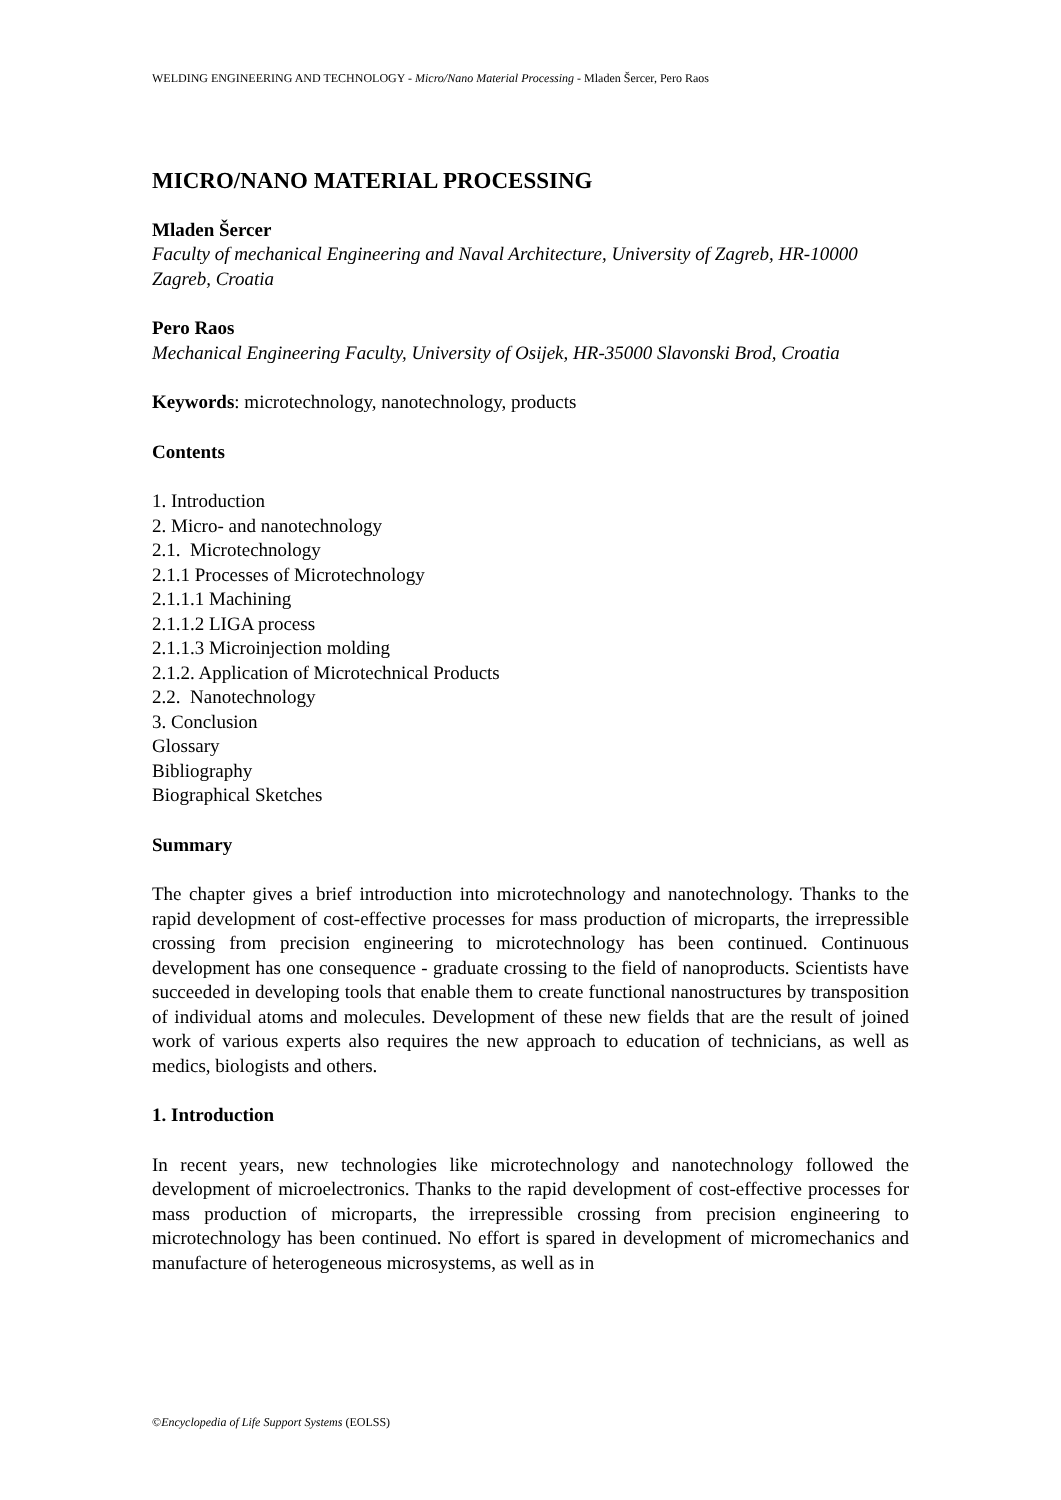WELDING ENGINEERING AND TECHNOLOGY - Micro/Nano Material Processing - Mladen Šercer, Pero Raos
MICRO/NANO MATERIAL PROCESSING
Mladen Šercer
Faculty of mechanical Engineering and Naval Architecture, University of Zagreb, HR-10000 Zagreb, Croatia
Pero Raos
Mechanical Engineering Faculty, University of Osijek, HR-35000 Slavonski Brod, Croatia
Keywords: microtechnology, nanotechnology, products
Contents
1. Introduction
2. Micro- and nanotechnology
2.1. Microtechnology
2.1.1 Processes of Microtechnology
2.1.1.1 Machining
2.1.1.2 LIGA process
2.1.1.3 Microinjection molding
2.1.2. Application of Microtechnical Products
2.2. Nanotechnology
3. Conclusion
Glossary
Bibliography
Biographical Sketches
Summary
The chapter gives a brief introduction into microtechnology and nanotechnology. Thanks to the rapid development of cost-effective processes for mass production of microparts, the irrepressible crossing from precision engineering to microtechnology has been continued. Continuous development has one consequence - graduate crossing to the field of nanoproducts. Scientists have succeeded in developing tools that enable them to create functional nanostructures by transposition of individual atoms and molecules. Development of these new fields that are the result of joined work of various experts also requires the new approach to education of technicians, as well as medics, biologists and others.
1. Introduction
In recent years, new technologies like microtechnology and nanotechnology followed the development of microelectronics. Thanks to the rapid development of cost-effective processes for mass production of microparts, the irrepressible crossing from precision engineering to microtechnology has been continued. No effort is spared in development of micromechanics and manufacture of heterogeneous microsystems, as well as in
©Encyclopedia of Life Support Systems (EOLSS)